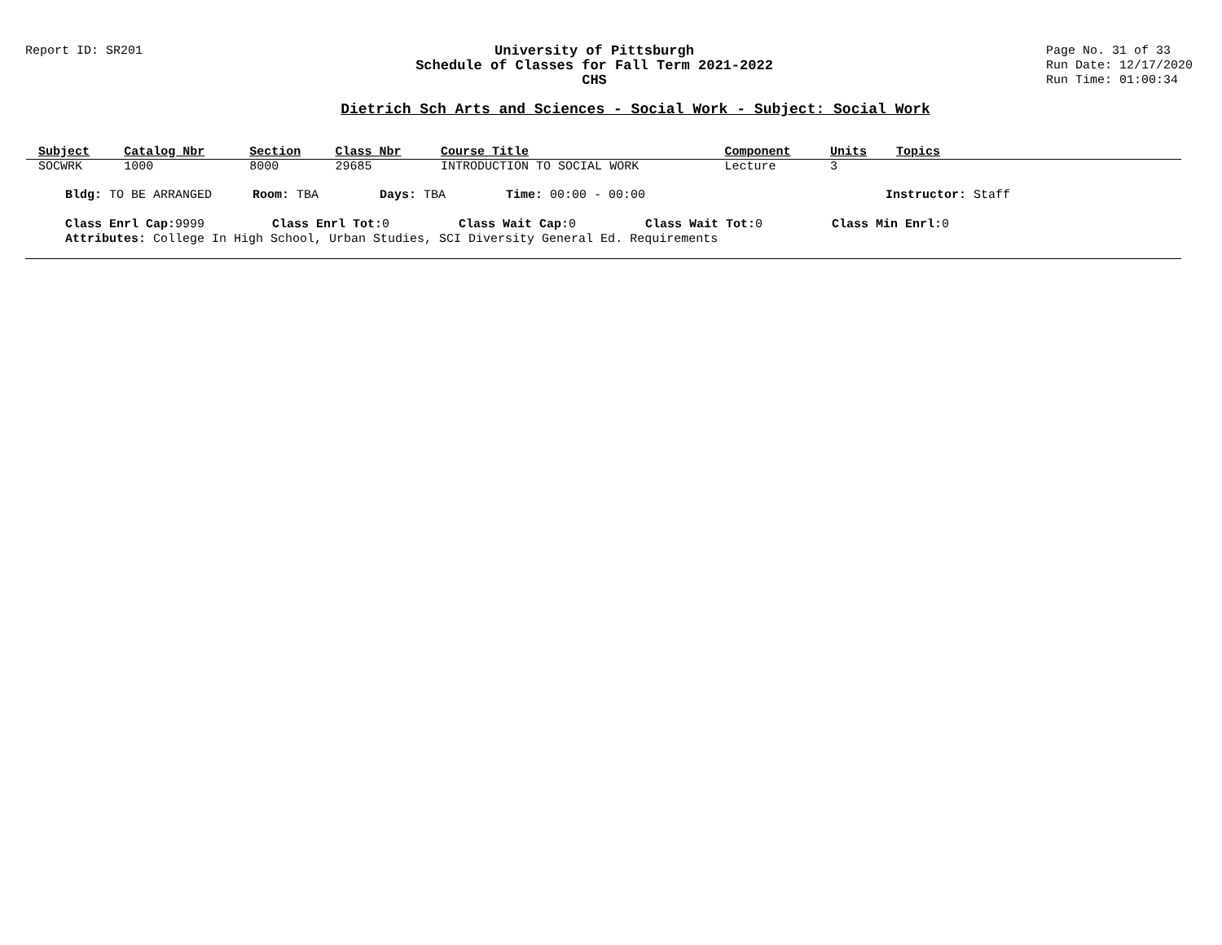Report ID: SR201 University of Pittsburgh
Schedule of Classes for Fall Term 2021-2022
CHS
Page No. 31 of 33
Run Date: 12/17/2020
Run Time: 01:00:34
Dietrich Sch Arts and Sciences - Social Work - Subject: Social Work
| Subject | Catalog Nbr | Section | Class Nbr | Course Title | Component | Units | Topics |
| --- | --- | --- | --- | --- | --- | --- | --- |
| SOCWRK | 1000 | 8000 | 29685 | INTRODUCTION TO SOCIAL WORK | Lecture | 3 | |
Bldg: TO BE ARRANGED Room: TBA Days: TBA Time: 00:00 - 00:00 Instructor: Staff
Class Enrl Cap: 9999 Class Enrl Tot: 0 Class Wait Cap: 0 Class Wait Tot: 0 Class Min Enrl: 0
Attributes: College In High School, Urban Studies, SCI Diversity General Ed. Requirements